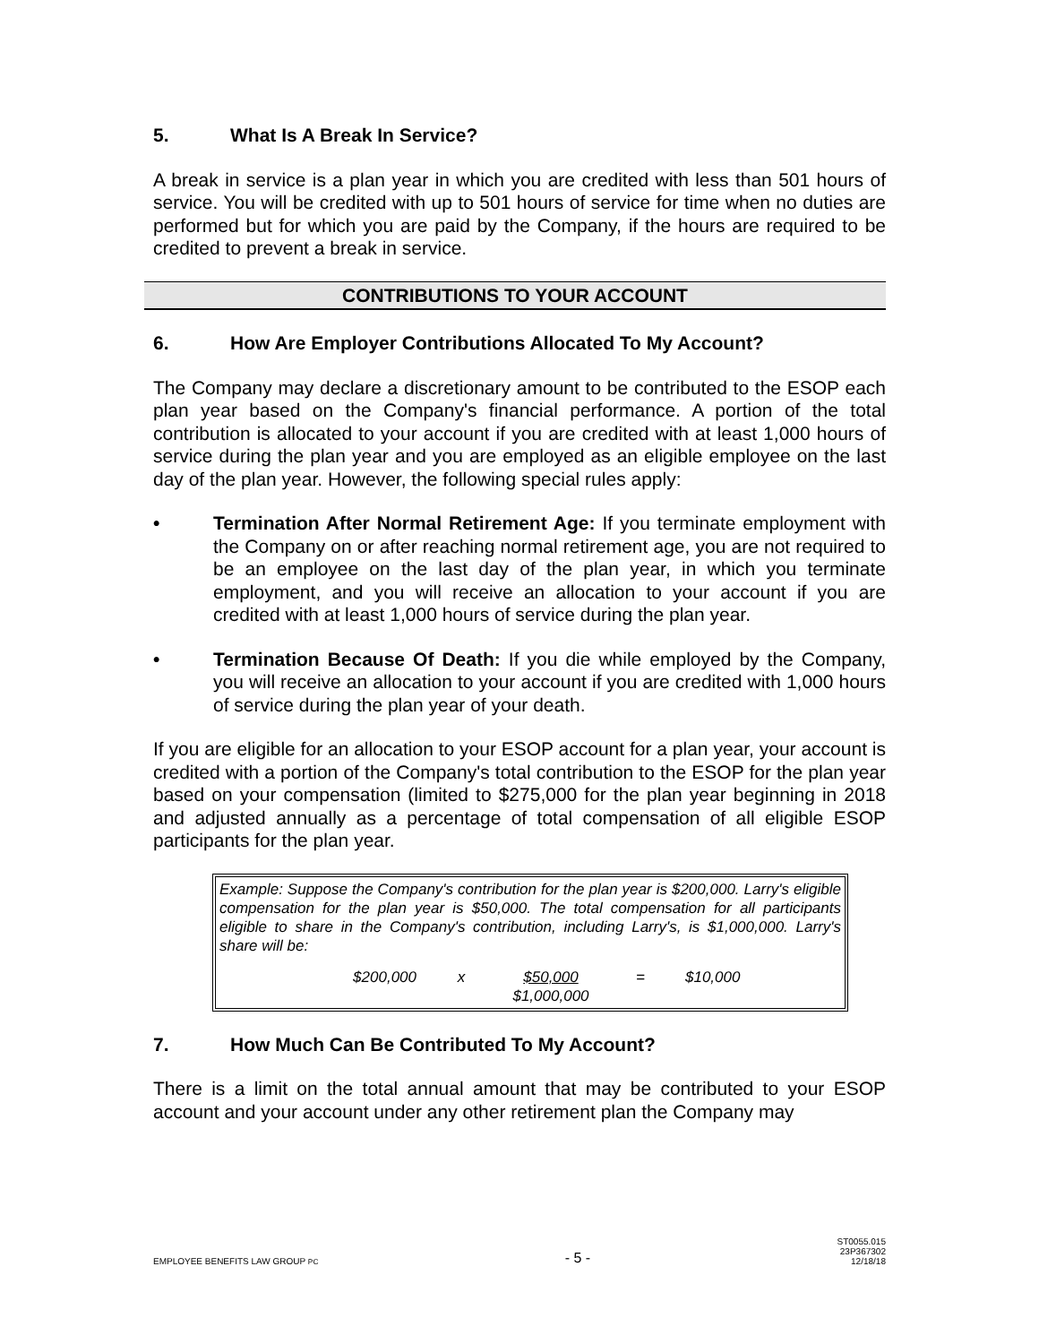5. What Is A Break In Service?
A break in service is a plan year in which you are credited with less than 501 hours of service. You will be credited with up to 501 hours of service for time when no duties are performed but for which you are paid by the Company, if the hours are required to be credited to prevent a break in service.
CONTRIBUTIONS TO YOUR ACCOUNT
6. How Are Employer Contributions Allocated To My Account?
The Company may declare a discretionary amount to be contributed to the ESOP each plan year based on the Company's financial performance. A portion of the total contribution is allocated to your account if you are credited with at least 1,000 hours of service during the plan year and you are employed as an eligible employee on the last day of the plan year. However, the following special rules apply:
• Termination After Normal Retirement Age: If you terminate employment with the Company on or after reaching normal retirement age, you are not required to be an employee on the last day of the plan year, in which you terminate employment, and you will receive an allocation to your account if you are credited with at least 1,000 hours of service during the plan year.
• Termination Because Of Death: If you die while employed by the Company, you will receive an allocation to your account if you are credited with 1,000 hours of service during the plan year of your death.
If you are eligible for an allocation to your ESOP account for a plan year, your account is credited with a portion of the Company's total contribution to the ESOP for the plan year based on your compensation (limited to $275,000 for the plan year beginning in 2018 and adjusted annually as a percentage of total compensation of all eligible ESOP participants for the plan year.
Example: Suppose the Company's contribution for the plan year is $200,000. Larry's eligible compensation for the plan year is $50,000. The total compensation for all participants eligible to share in the Company's contribution, including Larry's, is $1,000,000. Larry's share will be:
$200,000 x $50,000
$1,000,000
= $10,000
7. How Much Can Be Contributed To My Account?
There is a limit on the total annual amount that may be contributed to your ESOP account and your account under any other retirement plan the Company may
EMPLOYEE BENEFITS LAW GROUP PC
- 5 -
ST0055.015
23P367302
12/18/18